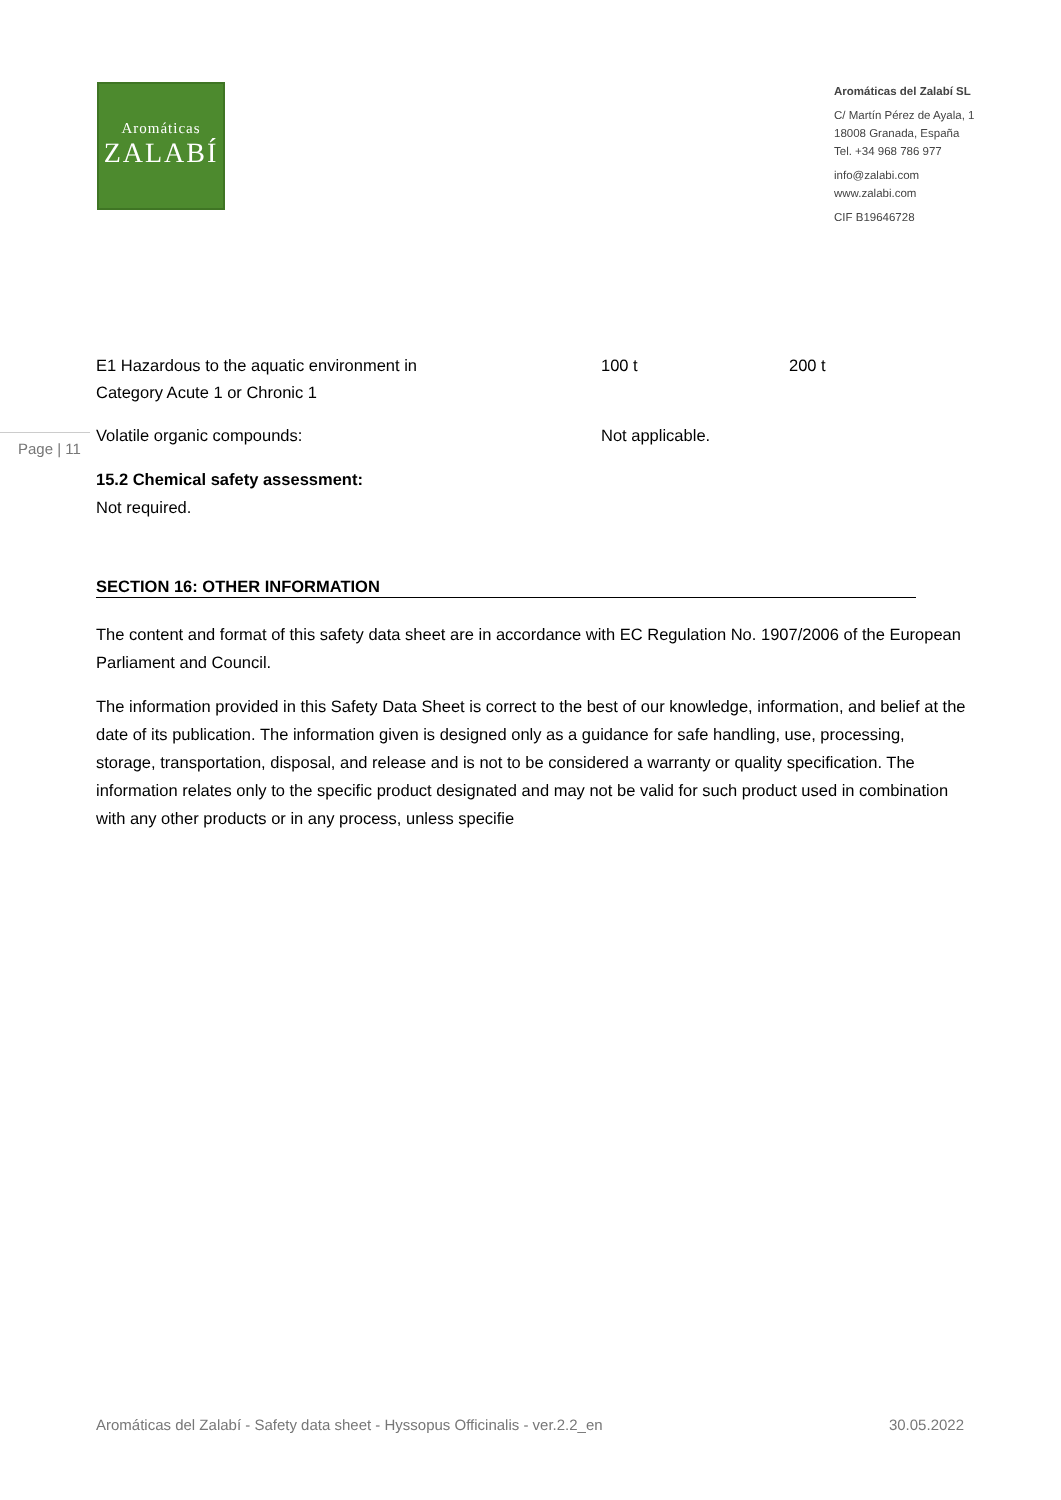Aromáticas
ZALABÍ
Aromáticas del Zalabí SL
C/ Martín Pérez de Ayala, 1
18008 Granada, España
Tel. +34 968 786 977
info@zalabi.com
www.zalabi.com
CIF B19646728
Page | 11
| E1 Hazardous to the aquatic environment in Category Acute 1 or Chronic 1 | 100 t | 200 t |
| Volatile organic compounds: | Not applicable. | |
15.2 Chemical safety assessment:
Not required.
SECTION 16: OTHER INFORMATION
The content and format of this safety data sheet are in accordance with EC Regulation No. 1907/2006 of the European Parliament and Council.
The information provided in this Safety Data Sheet is correct to the best of our knowledge, information, and belief at the date of its publication. The information given is designed only as a guidance for safe handling, use, processing, storage, transportation, disposal, and release and is not to be considered a warranty or quality specification. The information relates only to the specific product designated and may not be valid for such product used in combination with any other products or in any process, unless specifie
Aromáticas del Zalabí - Safety data sheet - Hyssopus Officinalis - ver.2.2_en 30.05.2022